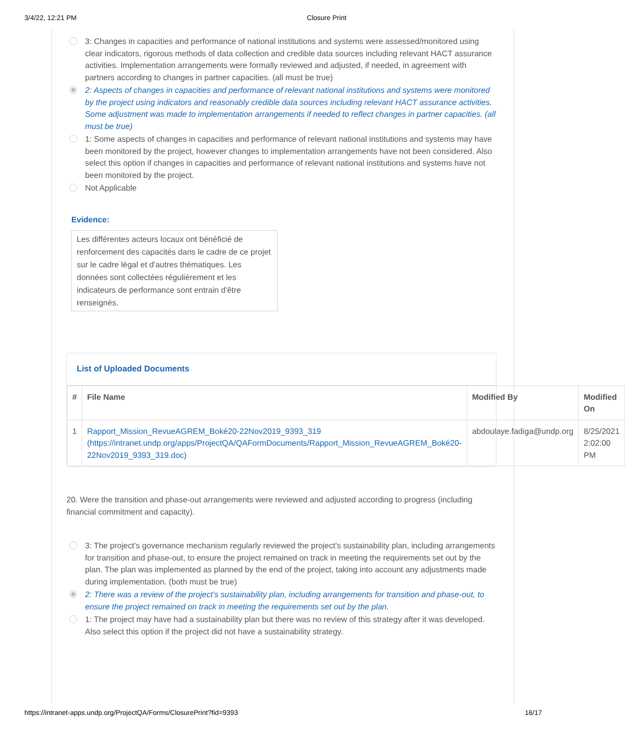3/4/22, 12:21 PM Closure Print
3: Changes in capacities and performance of national institutions and systems were assessed/monitored using clear indicators, rigorous methods of data collection and credible data sources including relevant HACT assurance activities. Implementation arrangements were formally reviewed and adjusted, if needed, in agreement with partners according to changes in partner capacities. (all must be true)
2: Aspects of changes in capacities and performance of relevant national institutions and systems were monitored by the project using indicators and reasonably credible data sources including relevant HACT assurance activities. Some adjustment was made to implementation arrangements if needed to reflect changes in partner capacities. (all must be true)
1: Some aspects of changes in capacities and performance of relevant national institutions and systems may have been monitored by the project, however changes to implementation arrangements have not been considered. Also select this option if changes in capacities and performance of relevant national institutions and systems have not been monitored by the project.
Not Applicable
Evidence:
Les différentes acteurs locaux ont bénéficié de renforcement des capacités dans le cadre de ce projet sur le cadre légal et d'autres thématiques. Les données sont collectées régulièrement et les indicateurs de performance sont entrain d'être renseignés.
List of Uploaded Documents
| # | File Name | Modified By | Modified On |
| --- | --- | --- | --- |
| 1 | Rapport_Mission_RevueAGREM_Boké20-22Nov2019_9393_319 (https://intranet.undp.org/apps/ProjectQA/QAFormDocuments/Rapport_Mission_RevueAGREM_Boké20-22Nov2019_9393_319.doc) | abdoulaye.fadiga@undp.org | 8/25/2021 2:02:00 PM |
20. Were the transition and phase-out arrangements were reviewed and adjusted according to progress (including financial commitment and capacity).
3: The project’s governance mechanism regularly reviewed the project’s sustainability plan, including arrangements for transition and phase-out, to ensure the project remained on track in meeting the requirements set out by the plan. The plan was implemented as planned by the end of the project, taking into account any adjustments made during implementation. (both must be true)
2: There was a review of the project’s sustainability plan, including arrangements for transition and phase-out, to ensure the project remained on track in meeting the requirements set out by the plan.
1: The project may have had a sustainability plan but there was no review of this strategy after it was developed. Also select this option if the project did not have a sustainability strategy.
https://intranet-apps.undp.org/ProjectQA/Forms/ClosurePrint?fid=9393 16/17